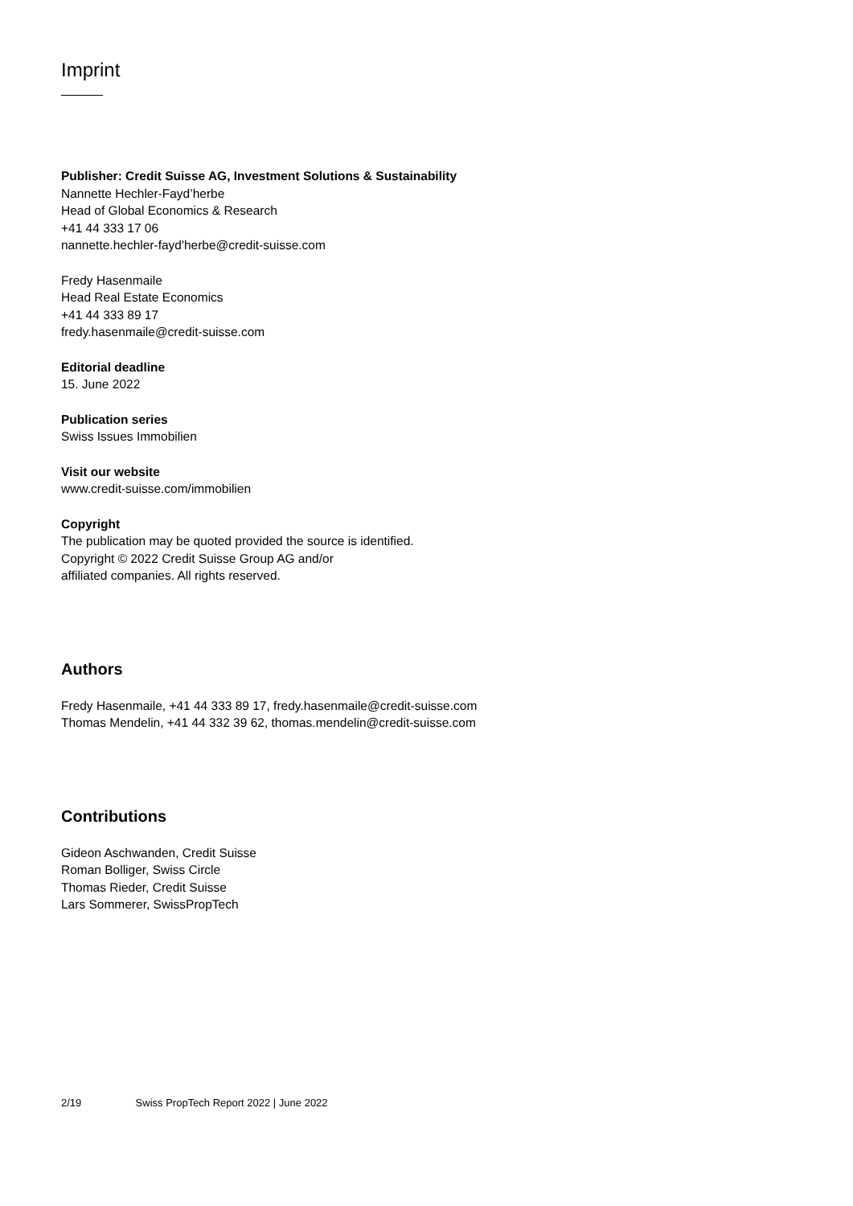Imprint
Publisher: Credit Suisse AG, Investment Solutions & Sustainability
Nannette Hechler-Fayd’herbe
Head of Global Economics & Research
+41 44 333 17 06
nannette.hechler-fayd'herbe@credit-suisse.com
Fredy Hasenmaile
Head Real Estate Economics
+41 44 333 89 17
fredy.hasenmaile@credit-suisse.com
Editorial deadline
15. June 2022
Publication series
Swiss Issues Immobilien
Visit our website
www.credit-suisse.com/immobilien
Copyright
The publication may be quoted provided the source is identified.
Copyright © 2022 Credit Suisse Group AG and/or
affiliated companies. All rights reserved.
Authors
Fredy Hasenmaile, +41 44 333 89 17, fredy.hasenmaile@credit-suisse.com
Thomas Mendelin, +41 44 332 39 62, thomas.mendelin@credit-suisse.com
Contributions
Gideon Aschwanden, Credit Suisse
Roman Bolliger, Swiss Circle
Thomas Rieder, Credit Suisse
Lars Sommerer, SwissPropTech
2/19 Swiss PropTech Report 2022 | June 2022